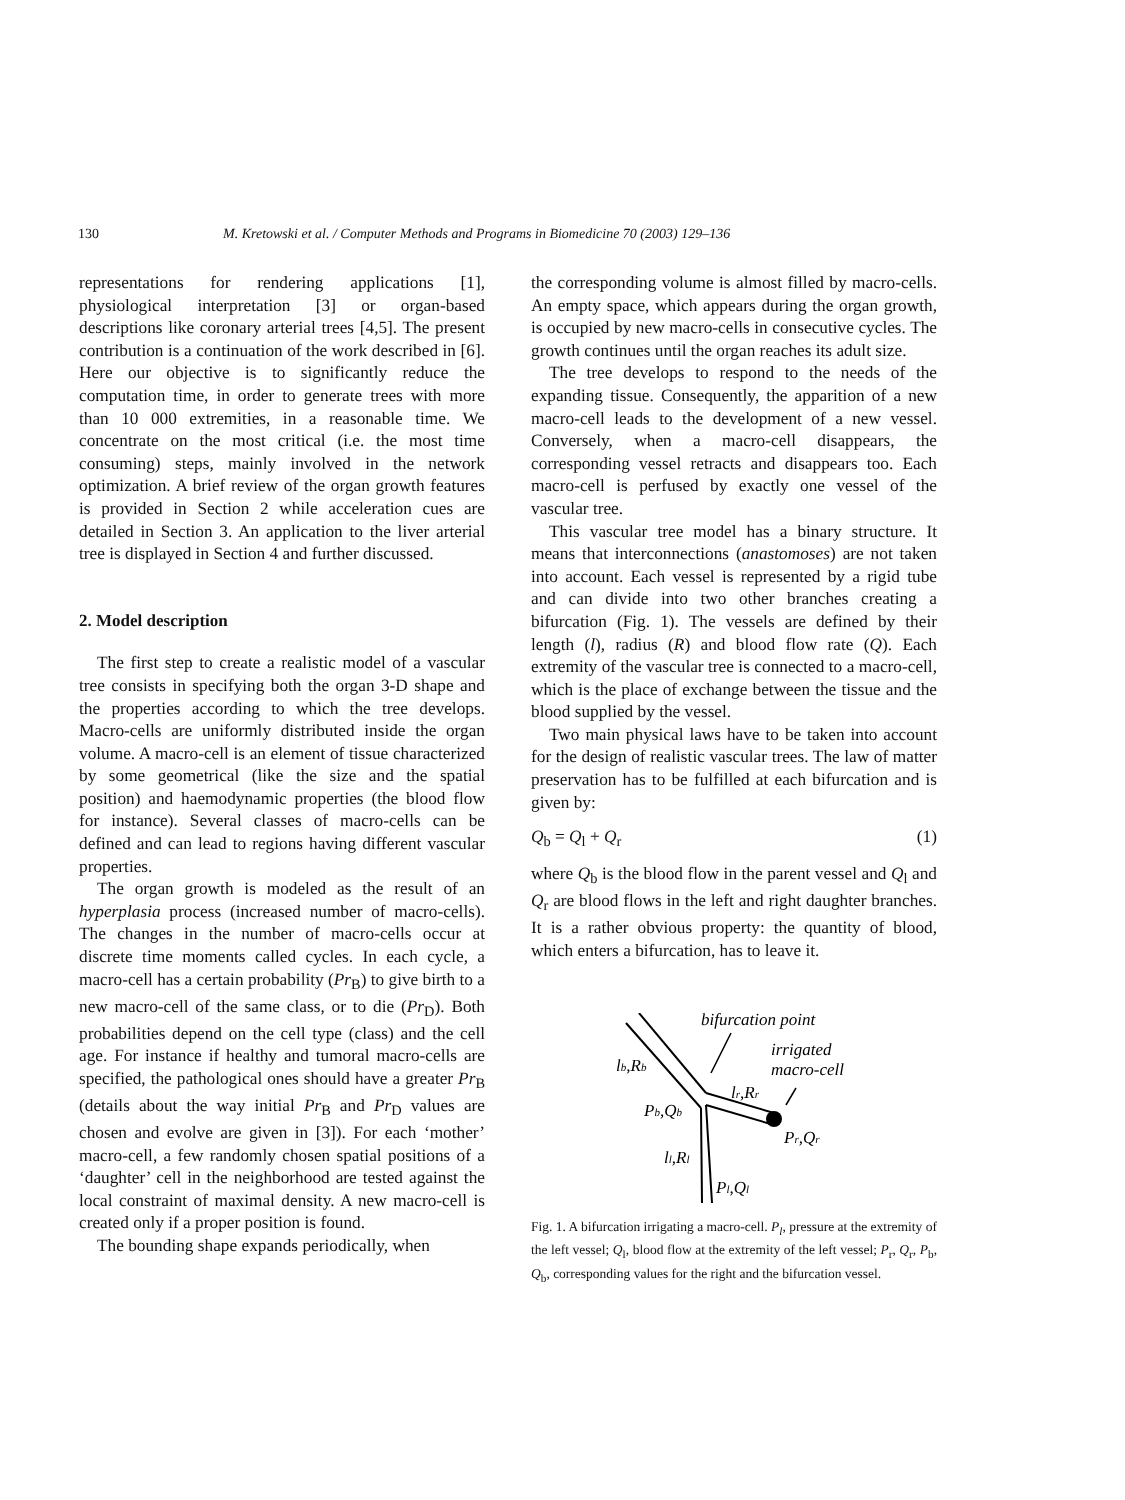130 M. Kretowski et al. / Computer Methods and Programs in Biomedicine 70 (2003) 129–136
representations for rendering applications [1], physiological interpretation [3] or organ-based descriptions like coronary arterial trees [4,5]. The present contribution is a continuation of the work described in [6]. Here our objective is to significantly reduce the computation time, in order to generate trees with more than 10 000 extremities, in a reasonable time. We concentrate on the most critical (i.e. the most time consuming) steps, mainly involved in the network optimization. A brief review of the organ growth features is provided in Section 2 while acceleration cues are detailed in Section 3. An application to the liver arterial tree is displayed in Section 4 and further discussed.
2. Model description
The first step to create a realistic model of a vascular tree consists in specifying both the organ 3-D shape and the properties according to which the tree develops. Macro-cells are uniformly distributed inside the organ volume. A macro-cell is an element of tissue characterized by some geometrical (like the size and the spatial position) and haemodynamic properties (the blood flow for instance). Several classes of macro-cells can be defined and can lead to regions having different vascular properties.
The organ growth is modeled as the result of an hyperplasia process (increased number of macro-cells). The changes in the number of macro-cells occur at discrete time moments called cycles. In each cycle, a macro-cell has a certain probability (Pr<sub>B</sub>) to give birth to a new macro-cell of the same class, or to die (Pr<sub>D</sub>). Both probabilities depend on the cell type (class) and the cell age. For instance if healthy and tumoral macro-cells are specified, the pathological ones should have a greater Pr<sub>B</sub> (details about the way initial Pr<sub>B</sub> and Pr<sub>D</sub> values are chosen and evolve are given in [3]). For each ‘mother’ macro-cell, a few randomly chosen spatial positions of a ‘daughter’ cell in the neighborhood are tested against the local constraint of maximal density. A new macro-cell is created only if a proper position is found.
The bounding shape expands periodically, when
the corresponding volume is almost filled by macro-cells. An empty space, which appears during the organ growth, is occupied by new macro-cells in consecutive cycles. The growth continues until the organ reaches its adult size.
The tree develops to respond to the needs of the expanding tissue. Consequently, the apparition of a new macro-cell leads to the development of a new vessel. Conversely, when a macro-cell disappears, the corresponding vessel retracts and disappears too. Each macro-cell is perfused by exactly one vessel of the vascular tree.
This vascular tree model has a binary structure. It means that interconnections (anastomoses) are not taken into account. Each vessel is represented by a rigid tube and can divide into two other branches creating a bifurcation (Fig. 1). The vessels are defined by their length (l), radius (R) and blood flow rate (Q). Each extremity of the vascular tree is connected to a macro-cell, which is the place of exchange between the tissue and the blood supplied by the vessel.
Two main physical laws have to be taken into account for the design of realistic vascular trees. The law of matter preservation has to be fulfilled at each bifurcation and is given by:
Q<sub>b</sub> = Q<sub>l</sub> + Q<sub>r</sub> (1)
where Q<sub>b</sub> is the blood flow in the parent vessel and Q<sub>l</sub> and Q<sub>r</sub> are blood flows in the left and right daughter branches. It is a rather obvious property: the quantity of blood, which enters a bifurcation, has to leave it.
bifurcation point
irrigated
macro-cell
lb,Rb
lr,Rr
Pb,Qb
Pr,Qr
ll,Rl
Pl,Ql
Fig. 1. A bifurcation irrigating a macro-cell. P<sub>l</sub>, pressure at the extremity of the left vessel; Q<sub>l</sub>, blood flow at the extremity of the left vessel; P<sub>r</sub>, Q<sub>r</sub>, P<sub>b</sub>, Q<sub>b</sub>, corresponding values for the right and the bifurcation vessel.